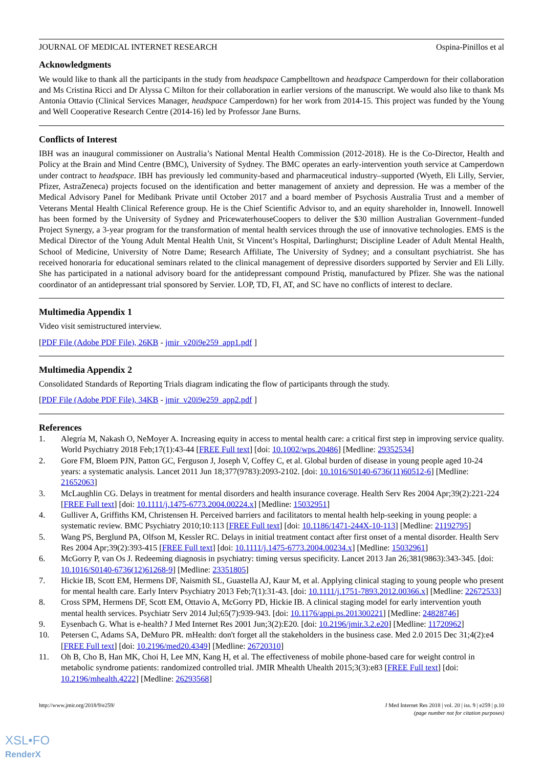JOURNAL OF MEDICAL INTERNET RESEARCH Ospina-Pinillos et al
Acknowledgments
We would like to thank all the participants in the study from headspace Campbelltown and headspace Camperdown for their collaboration and Ms Cristina Ricci and Dr Alyssa C Milton for their collaboration in earlier versions of the manuscript. We would also like to thank Ms Antonia Ottavio (Clinical Services Manager, headspace Camperdown) for her work from 2014-15. This project was funded by the Young and Well Cooperative Research Centre (2014-16) led by Professor Jane Burns.
Conflicts of Interest
IBH was an inaugural commissioner on Australia’s National Mental Health Commission (2012-2018). He is the Co-Director, Health and Policy at the Brain and Mind Centre (BMC), University of Sydney. The BMC operates an early-intervention youth service at Camperdown under contract to headspace. IBH has previously led community-based and pharmaceutical industry–supported (Wyeth, Eli Lilly, Servier, Pfizer, AstraZeneca) projects focused on the identification and better management of anxiety and depression. He was a member of the Medical Advisory Panel for Medibank Private until October 2017 and a board member of Psychosis Australia Trust and a member of Veterans Mental Health Clinical Reference group. He is the Chief Scientific Advisor to, and an equity shareholder in, Innowell. Innowell has been formed by the University of Sydney and PricewaterhouseCoopers to deliver the $30 million Australian Government–funded Project Synergy, a 3-year program for the transformation of mental health services through the use of innovative technologies. EMS is the Medical Director of the Young Adult Mental Health Unit, St Vincent’s Hospital, Darlinghurst; Discipline Leader of Adult Mental Health, School of Medicine, University of Notre Dame; Research Affiliate, The University of Sydney; and a consultant psychiatrist. She has received honoraria for educational seminars related to the clinical management of depressive disorders supported by Servier and Eli Lilly. She has participated in a national advisory board for the antidepressant compound Pristiq, manufactured by Pfizer. She was the national coordinator of an antidepressant trial sponsored by Servier. LOP, TD, FI, AT, and SC have no conflicts of interest to declare.
Multimedia Appendix 1
Video visit semistructured interview.
[PDF File (Adobe PDF File), 26KB - jmir_v20i9e259_app1.pdf ]
Multimedia Appendix 2
Consolidated Standards of Reporting Trials diagram indicating the flow of participants through the study.
[PDF File (Adobe PDF File), 34KB - jmir_v20i9e259_app2.pdf ]
References
1. Alegría M, Nakash O, NeMoyer A. Increasing equity in access to mental health care: a critical first step in improving service quality. World Psychiatry 2018 Feb;17(1):43-44 [FREE Full text] [doi: 10.1002/wps.20486] [Medline: 29352534]
2. Gore FM, Bloem PJN, Patton GC, Ferguson J, Joseph V, Coffey C, et al. Global burden of disease in young people aged 10-24 years: a systematic analysis. Lancet 2011 Jun 18;377(9783):2093-2102. [doi: 10.1016/S0140-6736(11)60512-6] [Medline: 21652063]
3. McLaughlin CG. Delays in treatment for mental disorders and health insurance coverage. Health Serv Res 2004 Apr;39(2):221-224 [FREE Full text] [doi: 10.1111/j.1475-6773.2004.00224.x] [Medline: 15032951]
4. Gulliver A, Griffiths KM, Christensen H. Perceived barriers and facilitators to mental health help-seeking in young people: a systematic review. BMC Psychiatry 2010;10:113 [FREE Full text] [doi: 10.1186/1471-244X-10-113] [Medline: 21192795]
5. Wang PS, Berglund PA, Olfson M, Kessler RC. Delays in initial treatment contact after first onset of a mental disorder. Health Serv Res 2004 Apr;39(2):393-415 [FREE Full text] [doi: 10.1111/j.1475-6773.2004.00234.x] [Medline: 15032961]
6. McGorry P, van Os J. Redeeming diagnosis in psychiatry: timing versus specificity. Lancet 2013 Jan 26;381(9863):343-345. [doi: 10.1016/S0140-6736(12)61268-9] [Medline: 23351805]
7. Hickie IB, Scott EM, Hermens DF, Naismith SL, Guastella AJ, Kaur M, et al. Applying clinical staging to young people who present for mental health care. Early Interv Psychiatry 2013 Feb;7(1):31-43. [doi: 10.1111/j.1751-7893.2012.00366.x] [Medline: 22672533]
8. Cross SPM, Hermens DF, Scott EM, Ottavio A, McGorry PD, Hickie IB. A clinical staging model for early intervention youth mental health services. Psychiatr Serv 2014 Jul;65(7):939-943. [doi: 10.1176/appi.ps.201300221] [Medline: 24828746]
9. Eysenbach G. What is e-health? J Med Internet Res 2001 Jun;3(2):E20. [doi: 10.2196/jmir.3.2.e20] [Medline: 11720962]
10. Petersen C, Adams SA, DeMuro PR. mHealth: don't forget all the stakeholders in the business case. Med 2.0 2015 Dec 31;4(2):e4 [FREE Full text] [doi: 10.2196/med20.4349] [Medline: 26720310]
11. Oh B, Cho B, Han MK, Choi H, Lee MN, Kang H, et al. The effectiveness of mobile phone-based care for weight control in metabolic syndrome patients: randomized controlled trial. JMIR Mhealth Uhealth 2015;3(3):e83 [FREE Full text] [doi: 10.2196/mhealth.4222] [Medline: 26293568]
http://www.jmir.org/2018/9/e259/ J Med Internet Res 2018 | vol. 20 | iss. 9 | e259 | p.10
(page number not for citation purposes)
XSL•FO
RenderX